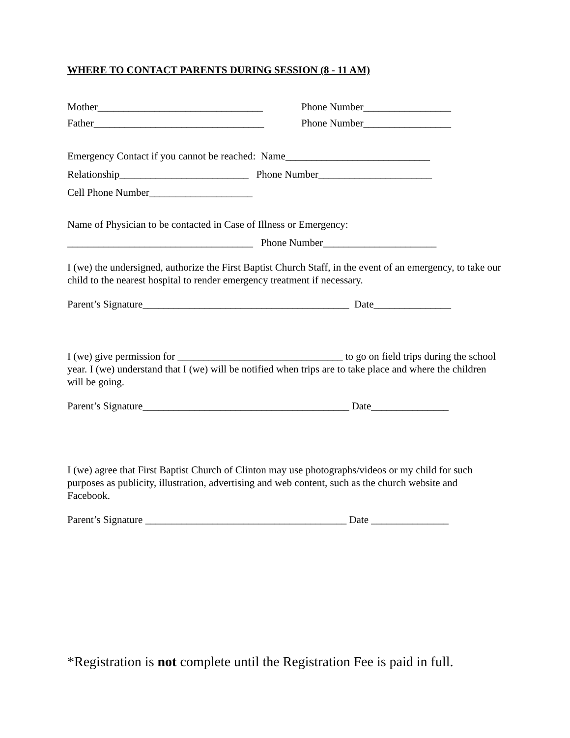WHERE TO CONTACT PARENTS DURING SESSION (8 - 11 AM)
Mother________________________________
Phone Number_________________
Father_________________________________
Phone Number_________________
Emergency Contact if you cannot be reached: Name____________________________
Relationship_________________________ Phone Number______________________
Cell Phone Number____________________
Name of Physician to be contacted in Case of Illness or Emergency:
____________________________________ Phone Number______________________
I (we) the undersigned, authorize the First Baptist Church Staff, in the event of an emergency, to take our child to the nearest hospital to render emergency treatment if necessary.
Parent’s Signature________________________________________ Date_______________
I (we) give permission for ________________________________ to go on field trips during the school year. I (we) understand that I (we) will be notified when trips are to take place and where the children will be going.
Parent’s Signature________________________________________ Date_______________
I (we) agree that First Baptist Church of Clinton may use photographs/videos or my child for such purposes as publicity, illustration, advertising and web content, such as the church website and Facebook.
Parent’s Signature _______________________________________ Date _______________
*Registration is not complete until the Registration Fee is paid in full.